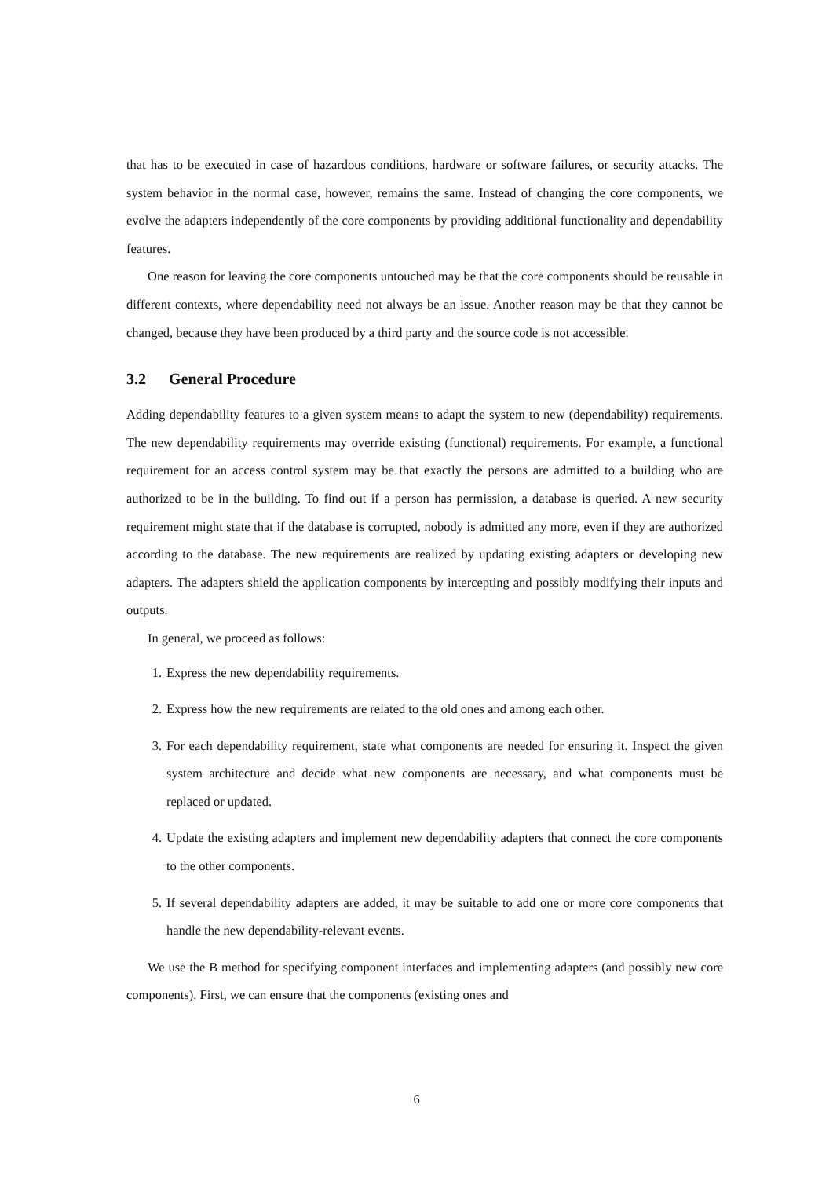that has to be executed in case of hazardous conditions, hardware or software failures, or security attacks. The system behavior in the normal case, however, remains the same. Instead of changing the core components, we evolve the adapters independently of the core components by providing additional functionality and dependability features.
One reason for leaving the core components untouched may be that the core components should be reusable in different contexts, where dependability need not always be an issue. Another reason may be that they cannot be changed, because they have been produced by a third party and the source code is not accessible.
3.2 General Procedure
Adding dependability features to a given system means to adapt the system to new (dependability) requirements. The new dependability requirements may override existing (functional) requirements. For example, a functional requirement for an access control system may be that exactly the persons are admitted to a building who are authorized to be in the building. To find out if a person has permission, a database is queried. A new security requirement might state that if the database is corrupted, nobody is admitted any more, even if they are authorized according to the database. The new requirements are realized by updating existing adapters or developing new adapters. The adapters shield the application components by intercepting and possibly modifying their inputs and outputs.
In general, we proceed as follows:
1. Express the new dependability requirements.
2. Express how the new requirements are related to the old ones and among each other.
3. For each dependability requirement, state what components are needed for ensuring it. Inspect the given system architecture and decide what new components are necessary, and what components must be replaced or updated.
4. Update the existing adapters and implement new dependability adapters that connect the core components to the other components.
5. If several dependability adapters are added, it may be suitable to add one or more core components that handle the new dependability-relevant events.
We use the B method for specifying component interfaces and implementing adapters (and possibly new core components). First, we can ensure that the components (existing ones and
6